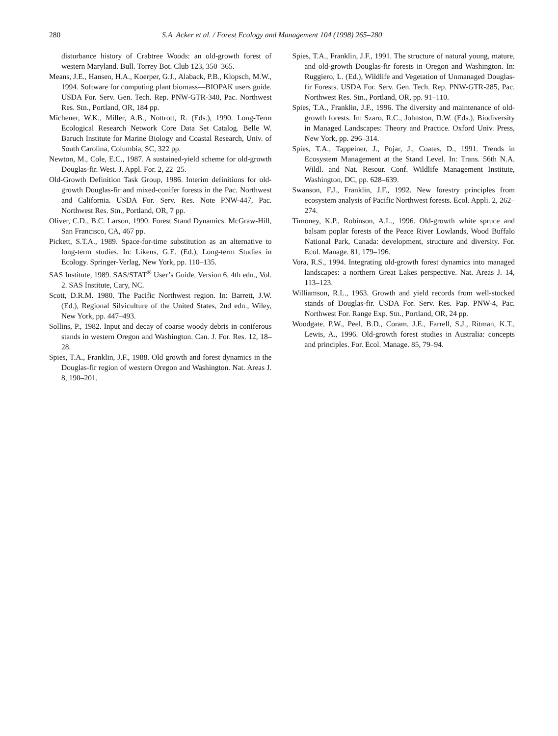280 S.A. Acker et al. / Forest Ecology and Management 104 (1998) 265–280
disturbance history of Crabtree Woods: an old-growth forest of western Maryland. Bull. Torrey Bot. Club 123, 350–365.
Means, J.E., Hansen, H.A., Koerper, G.J., Alaback, P.B., Klopsch, M.W., 1994. Software for computing plant biomass—BIOPAK users guide. USDA For. Serv. Gen. Tech. Rep. PNW-GTR-340, Pac. Northwest Res. Stn., Portland, OR, 184 pp.
Michener, W.K., Miller, A.B., Nottrott, R. (Eds.), 1990. Long-Term Ecological Research Network Core Data Set Catalog. Belle W. Baruch Institute for Marine Biology and Coastal Research, Univ. of South Carolina, Columbia, SC, 322 pp.
Newton, M., Cole, E.C., 1987. A sustained-yield scheme for old-growth Douglas-fir. West. J. Appl. For. 2, 22–25.
Old-Growth Definition Task Group, 1986. Interim definitions for old-growth Douglas-fir and mixed-conifer forests in the Pac. Northwest and California. USDA For. Serv. Res. Note PNW-447, Pac. Northwest Res. Stn., Portland, OR, 7 pp.
Oliver, C.D., B.C. Larson, 1990. Forest Stand Dynamics. McGraw-Hill, San Francisco, CA, 467 pp.
Pickett, S.T.A., 1989. Space-for-time substitution as an alternative to long-term studies. In: Likens, G.E. (Ed.), Long-term Studies in Ecology. Springer-Verlag, New York, pp. 110–135.
SAS Institute, 1989. SAS/STAT<sup>®</sup> User’s Guide, Version 6, 4th edn., Vol. 2. SAS Institute, Cary, NC.
Scott, D.R.M. 1980. The Pacific Northwest region. In: Barrett, J.W. (Ed.), Regional Silviculture of the United States, 2nd edn., Wiley, New York, pp. 447–493.
Sollins, P., 1982. Input and decay of coarse woody debris in coniferous stands in western Oregon and Washington. Can. J. For. Res. 12, 18–28.
Spies, T.A., Franklin, J.F., 1988. Old growth and forest dynamics in the Douglas-fir region of western Oregon and Washington. Nat. Areas J. 8, 190–201.
Spies, T.A., Franklin, J.F., 1991. The structure of natural young, mature, and old-growth Douglas-fir forests in Oregon and Washington. In: Ruggiero, L. (Ed.), Wildlife and Vegetation of Unmanaged Douglas-fir Forests. USDA For. Serv. Gen. Tech. Rep. PNW-GTR-285, Pac. Northwest Res. Stn., Portland, OR, pp. 91–110.
Spies, T.A., Franklin, J.F., 1996. The diversity and maintenance of old-growth forests. In: Szaro, R.C., Johnston, D.W. (Eds.), Biodiversity in Managed Landscapes: Theory and Practice. Oxford Univ. Press, New York, pp. 296–314.
Spies, T.A., Tappeiner, J., Pojar, J., Coates, D., 1991. Trends in Ecosystem Management at the Stand Level. In: Trans. 56th N.A. Wildl. and Nat. Resour. Conf. Wildlife Management Institute, Washington, DC, pp. 628–639.
Swanson, F.J., Franklin, J.F., 1992. New forestry principles from ecosystem analysis of Pacific Northwest forests. Ecol. Appli. 2, 262–274.
Timoney, K.P., Robinson, A.L., 1996. Old-growth white spruce and balsam poplar forests of the Peace River Lowlands, Wood Buffalo National Park, Canada: development, structure and diversity. For. Ecol. Manage. 81, 179–196.
Vora, R.S., 1994. Integrating old-growth forest dynamics into managed landscapes: a northern Great Lakes perspective. Nat. Areas J. 14, 113–123.
Williamson, R.L., 1963. Growth and yield records from well-stocked stands of Douglas-fir. USDA For. Serv. Res. Pap. PNW-4, Pac. Northwest For. Range Exp. Stn., Portland, OR, 24 pp.
Woodgate, P.W., Peel, B.D., Coram, J.E., Farrell, S.J., Ritman, K.T., Lewis, A., 1996. Old-growth forest studies in Australia: concepts and principles. For. Ecol. Manage. 85, 79–94.